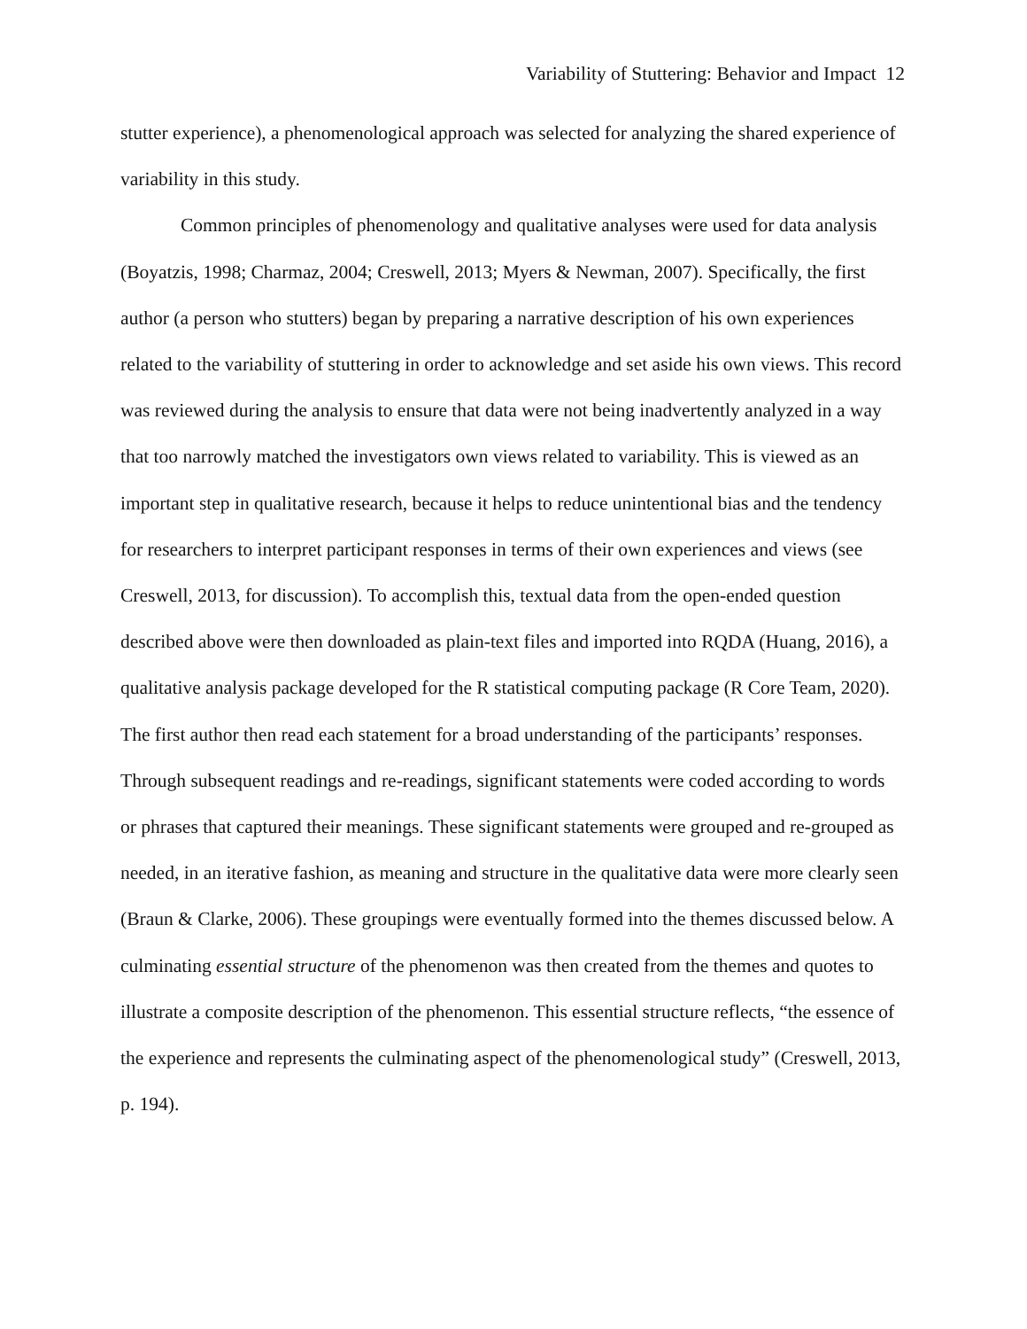Variability of Stuttering: Behavior and Impact 12
stutter experience), a phenomenological approach was selected for analyzing the shared experience of variability in this study.
Common principles of phenomenology and qualitative analyses were used for data analysis (Boyatzis, 1998; Charmaz, 2004; Creswell, 2013; Myers & Newman, 2007). Specifically, the first author (a person who stutters) began by preparing a narrative description of his own experiences related to the variability of stuttering in order to acknowledge and set aside his own views. This record was reviewed during the analysis to ensure that data were not being inadvertently analyzed in a way that too narrowly matched the investigators own views related to variability. This is viewed as an important step in qualitative research, because it helps to reduce unintentional bias and the tendency for researchers to interpret participant responses in terms of their own experiences and views (see Creswell, 2013, for discussion). To accomplish this, textual data from the open-ended question described above were then downloaded as plain-text files and imported into RQDA (Huang, 2016), a qualitative analysis package developed for the R statistical computing package (R Core Team, 2020). The first author then read each statement for a broad understanding of the participants’ responses. Through subsequent readings and re-readings, significant statements were coded according to words or phrases that captured their meanings. These significant statements were grouped and re-grouped as needed, in an iterative fashion, as meaning and structure in the qualitative data were more clearly seen (Braun & Clarke, 2006). These groupings were eventually formed into the themes discussed below. A culminating essential structure of the phenomenon was then created from the themes and quotes to illustrate a composite description of the phenomenon. This essential structure reflects, “the essence of the experience and represents the culminating aspect of the phenomenological study” (Creswell, 2013, p. 194).